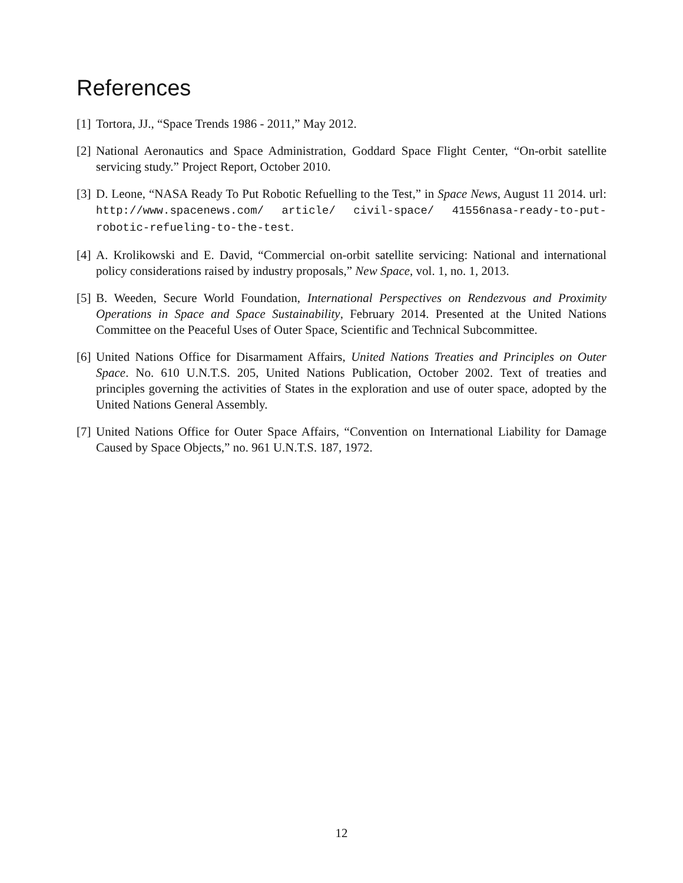References
[1] Tortora, JJ., “Space Trends 1986 - 2011,” May 2012.
[2] National Aeronautics and Space Administration, Goddard Space Flight Center, “On-orbit satellite servicing study.” Project Report, October 2010.
[3] D. Leone, “NASA Ready To Put Robotic Refuelling to the Test,” in Space News, August 11 2014. url: http://www.spacenews.com/ article/ civil-space/ 41556nasa-ready-to-put-robotic-refueling-to-the-test.
[4] A. Krolikowski and E. David, “Commercial on-orbit satellite servicing: National and international policy considerations raised by industry proposals,” New Space, vol. 1, no. 1, 2013.
[5] B. Weeden, Secure World Foundation, International Perspectives on Rendezvous and Proximity Operations in Space and Space Sustainability, February 2014. Presented at the United Nations Committee on the Peaceful Uses of Outer Space, Scientific and Technical Subcommittee.
[6] United Nations Office for Disarmament Affairs, United Nations Treaties and Principles on Outer Space. No. 610 U.N.T.S. 205, United Nations Publication, October 2002. Text of treaties and principles governing the activities of States in the exploration and use of outer space, adopted by the United Nations General Assembly.
[7] United Nations Office for Outer Space Affairs, “Convention on International Liability for Damage Caused by Space Objects,” no. 961 U.N.T.S. 187, 1972.
12